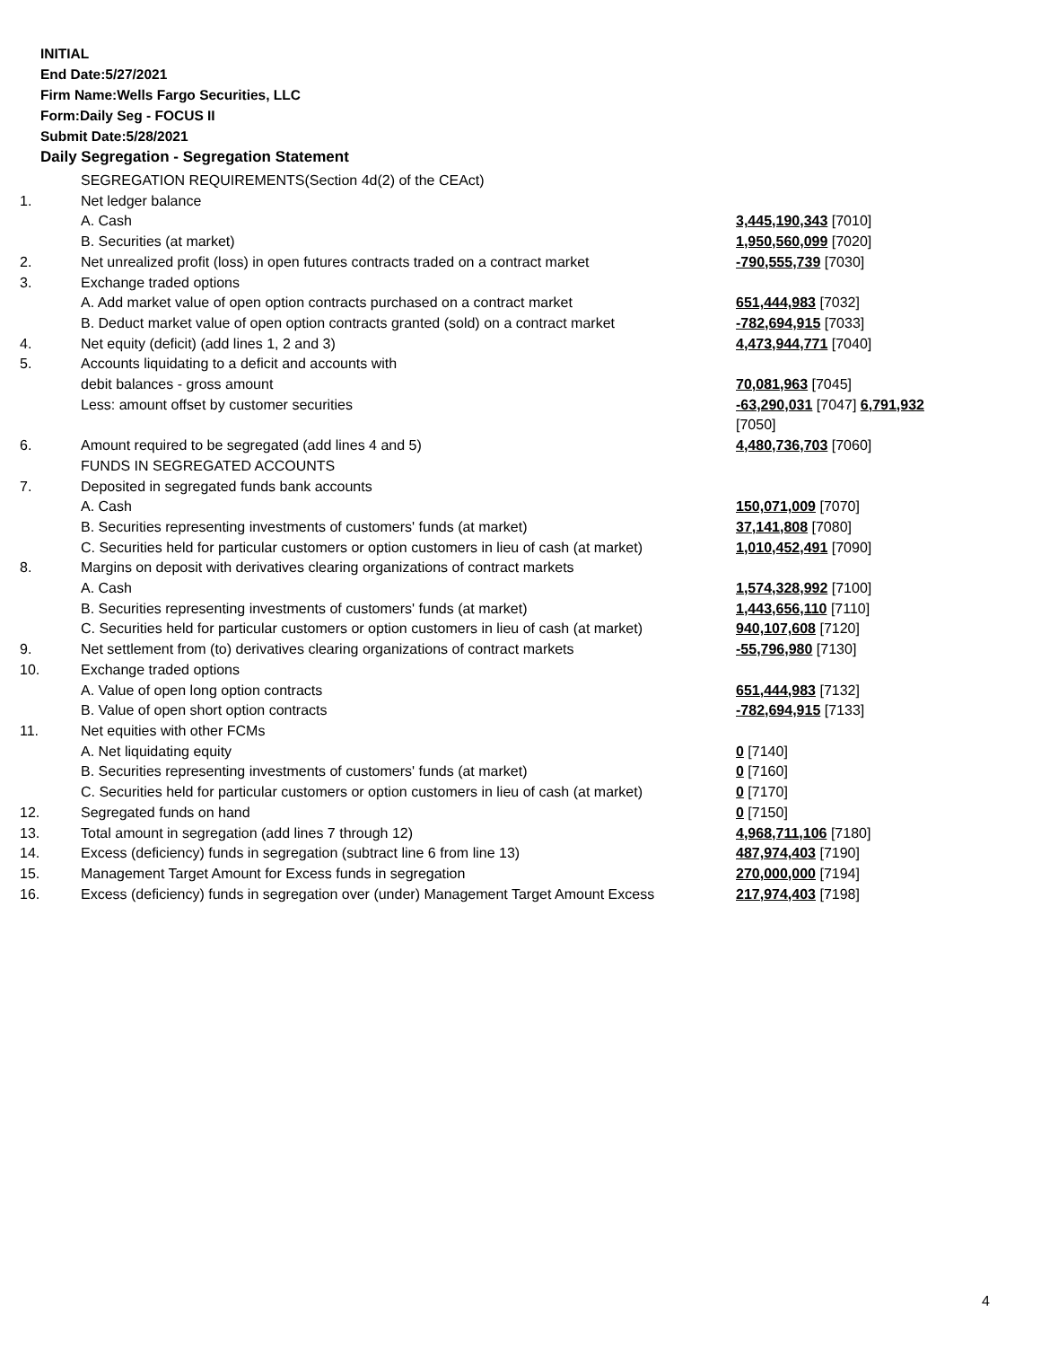INITIAL
End Date:5/27/2021
Firm Name:Wells Fargo Securities, LLC
Form:Daily Seg - FOCUS II
Submit Date:5/28/2021
Daily Segregation - Segregation Statement
| | SEGREGATION REQUIREMENTS(Section 4d(2) of the CEAct) | |
| 1. | Net ledger balance | |
| | A. Cash | 3,445,190,343 [7010] |
| | B. Securities (at market) | 1,950,560,099 [7020] |
| 2. | Net unrealized profit (loss) in open futures contracts traded on a contract market | -790,555,739 [7030] |
| 3. | Exchange traded options | |
| | A. Add market value of open option contracts purchased on a contract market | 651,444,983 [7032] |
| | B. Deduct market value of open option contracts granted (sold) on a contract market | -782,694,915 [7033] |
| 4. | Net equity (deficit) (add lines 1, 2 and 3) | 4,473,944,771 [7040] |
| 5. | Accounts liquidating to a deficit and accounts with | |
| | debit balances - gross amount | 70,081,963 [7045] |
| | Less: amount offset by customer securities | -63,290,031 [7047] 6,791,932 [7050] |
| 6. | Amount required to be segregated (add lines 4 and 5) | 4,480,736,703 [7060] |
| | FUNDS IN SEGREGATED ACCOUNTS | |
| 7. | Deposited in segregated funds bank accounts | |
| | A. Cash | 150,071,009 [7070] |
| | B. Securities representing investments of customers' funds (at market) | 37,141,808 [7080] |
| | C. Securities held for particular customers or option customers in lieu of cash (at market) | 1,010,452,491 [7090] |
| 8. | Margins on deposit with derivatives clearing organizations of contract markets | |
| | A. Cash | 1,574,328,992 [7100] |
| | B. Securities representing investments of customers' funds (at market) | 1,443,656,110 [7110] |
| | C. Securities held for particular customers or option customers in lieu of cash (at market) | 940,107,608 [7120] |
| 9. | Net settlement from (to) derivatives clearing organizations of contract markets | -55,796,980 [7130] |
| 10. | Exchange traded options | |
| | A. Value of open long option contracts | 651,444,983 [7132] |
| | B. Value of open short option contracts | -782,694,915 [7133] |
| 11. | Net equities with other FCMs | |
| | A. Net liquidating equity | 0 [7140] |
| | B. Securities representing investments of customers' funds (at market) | 0 [7160] |
| | C. Securities held for particular customers or option customers in lieu of cash (at market) | 0 [7170] |
| 12. | Segregated funds on hand | 0 [7150] |
| 13. | Total amount in segregation (add lines 7 through 12) | 4,968,711,106 [7180] |
| 14. | Excess (deficiency) funds in segregation (subtract line 6 from line 13) | 487,974,403 [7190] |
| 15. | Management Target Amount for Excess funds in segregation | 270,000,000 [7194] |
| 16. | Excess (deficiency) funds in segregation over (under) Management Target Amount Excess | 217,974,403 [7198] |
4